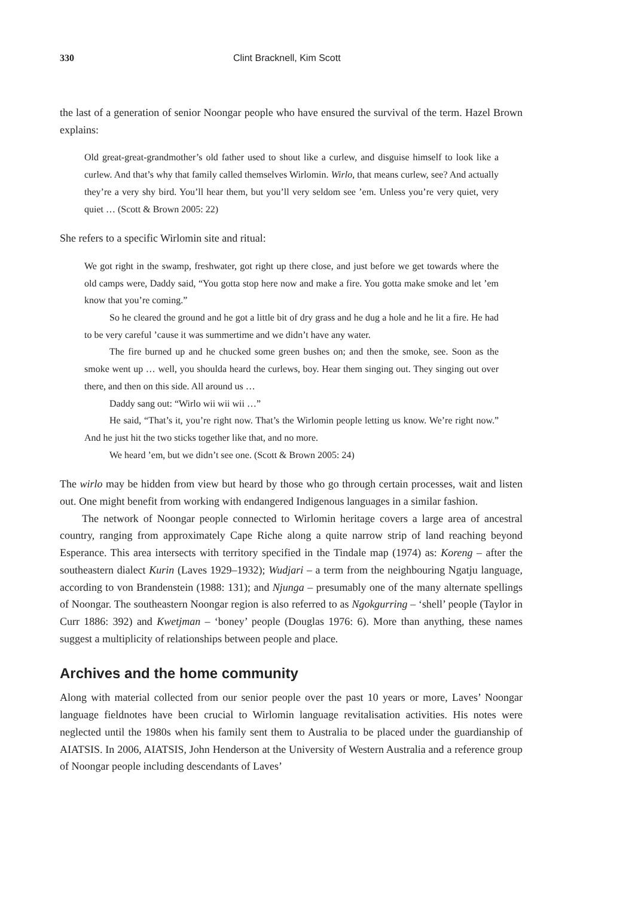330 Clint Bracknell, Kim Scott
the last of a generation of senior Noongar people who have ensured the survival of the term. Hazel Brown explains:
Old great-great-grandmother’s old father used to shout like a curlew, and disguise himself to look like a curlew. And that’s why that family called themselves Wirlomin. Wirlo, that means curlew, see? And actually they’re a very shy bird. You’ll hear them, but you’ll very seldom see ’em. Unless you’re very quiet, very quiet … (Scott & Brown 2005: 22)
She refers to a specific Wirlomin site and ritual:
We got right in the swamp, freshwater, got right up there close, and just before we get towards where the old camps were, Daddy said, “You gotta stop here now and make a fire. You gotta make smoke and let ’em know that you’re coming.”
So he cleared the ground and he got a little bit of dry grass and he dug a hole and he lit a fire. He had to be very careful ’cause it was summertime and we didn’t have any water.
The fire burned up and he chucked some green bushes on; and then the smoke, see. Soon as the smoke went up … well, you shoulda heard the curlews, boy. Hear them singing out. They singing out over there, and then on this side. All around us …
Daddy sang out: “Wirlo wii wii wii …”
He said, “That’s it, you’re right now. That’s the Wirlomin people letting us know. We’re right now.” And he just hit the two sticks together like that, and no more.
We heard ’em, but we didn’t see one. (Scott & Brown 2005: 24)
The wirlo may be hidden from view but heard by those who go through certain processes, wait and listen out. One might benefit from working with endangered Indigenous languages in a similar fashion.
The network of Noongar people connected to Wirlomin heritage covers a large area of ancestral country, ranging from approximately Cape Riche along a quite narrow strip of land reaching beyond Esperance. This area intersects with territory specified in the Tindale map (1974) as: Koreng – after the southeastern dialect Kurin (Laves 1929–1932); Wudjari – a term from the neighbouring Ngatju language, according to von Brandenstein (1988: 131); and Njunga – presumably one of the many alternate spellings of Noongar. The southeastern Noongar region is also referred to as Ngokgurring – ‘shell’ people (Taylor in Curr 1886: 392) and Kwetjman – ‘boney’ people (Douglas 1976: 6). More than anything, these names suggest a multiplicity of relationships between people and place.
Archives and the home community
Along with material collected from our senior people over the past 10 years or more, Laves’ Noongar language fieldnotes have been crucial to Wirlomin language revitalisation activities. His notes were neglected until the 1980s when his family sent them to Australia to be placed under the guardianship of AIATSIS. In 2006, AIATSIS, John Henderson at the University of Western Australia and a reference group of Noongar people including descendants of Laves’